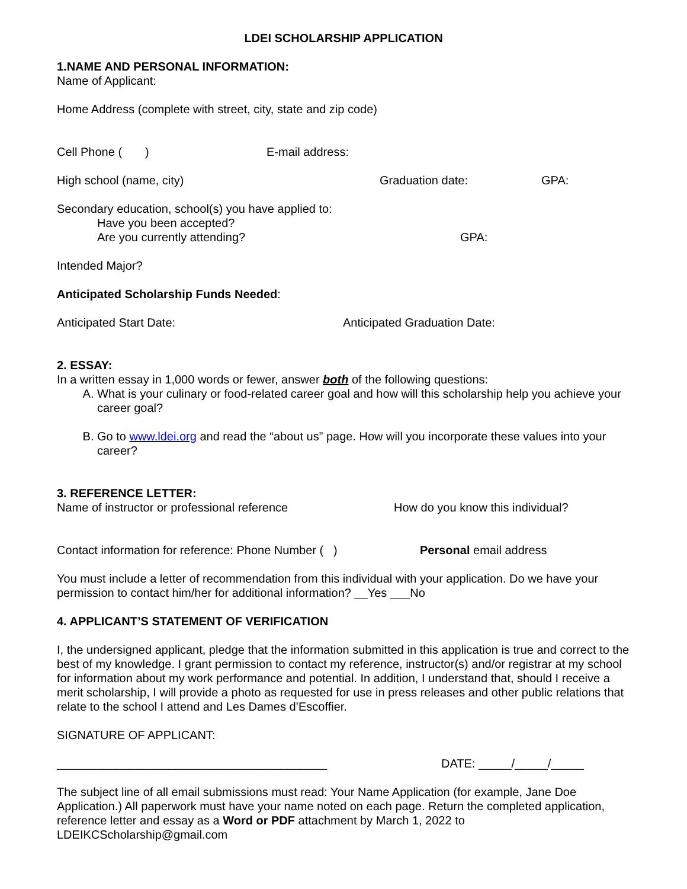LDEI SCHOLARSHIP APPLICATION
1.NAME AND PERSONAL INFORMATION:
Name of Applicant:
Home Address (complete with street, city, state and zip code)
Cell Phone ( ) E-mail address:
High school (name, city) Graduation date: GPA:
Secondary education, school(s) you have applied to:
Have you been accepted?
Are you currently attending? GPA:
Intended Major?
Anticipated Scholarship Funds Needed:
Anticipated Start Date: Anticipated Graduation Date:
2. ESSAY:
In a written essay in 1,000 words or fewer, answer both of the following questions:
A. What is your culinary or food-related career goal and how will this scholarship help you achieve your career goal?
B. Go to www.ldei.org and read the “about us” page. How will you incorporate these values into your career?
3. REFERENCE LETTER:
Name of instructor or professional reference How do you know this individual?
Contact information for reference: Phone Number ( ) Personal email address
You must include a letter of recommendation from this individual with your application. Do we have your permission to contact him/her for additional information? __Yes ___No
4. APPLICANT’S STATEMENT OF VERIFICATION
I, the undersigned applicant, pledge that the information submitted in this application is true and correct to the best of my knowledge. I grant permission to contact my reference, instructor(s) and/or registrar at my school for information about my work performance and potential. In addition, I understand that, should I receive a merit scholarship, I will provide a photo as requested for use in press releases and other public relations that relate to the school I attend and Les Dames d’Escoffier.
SIGNATURE OF APPLICANT:
_________________________________________ DATE: _____/_____/_____
The subject line of all email submissions must read: Your Name Application (for example, Jane Doe Application.) All paperwork must have your name noted on each page. Return the completed application, reference letter and essay as a Word or PDF attachment by March 1, 2022 to LDEIKCScholarship@gmail.com